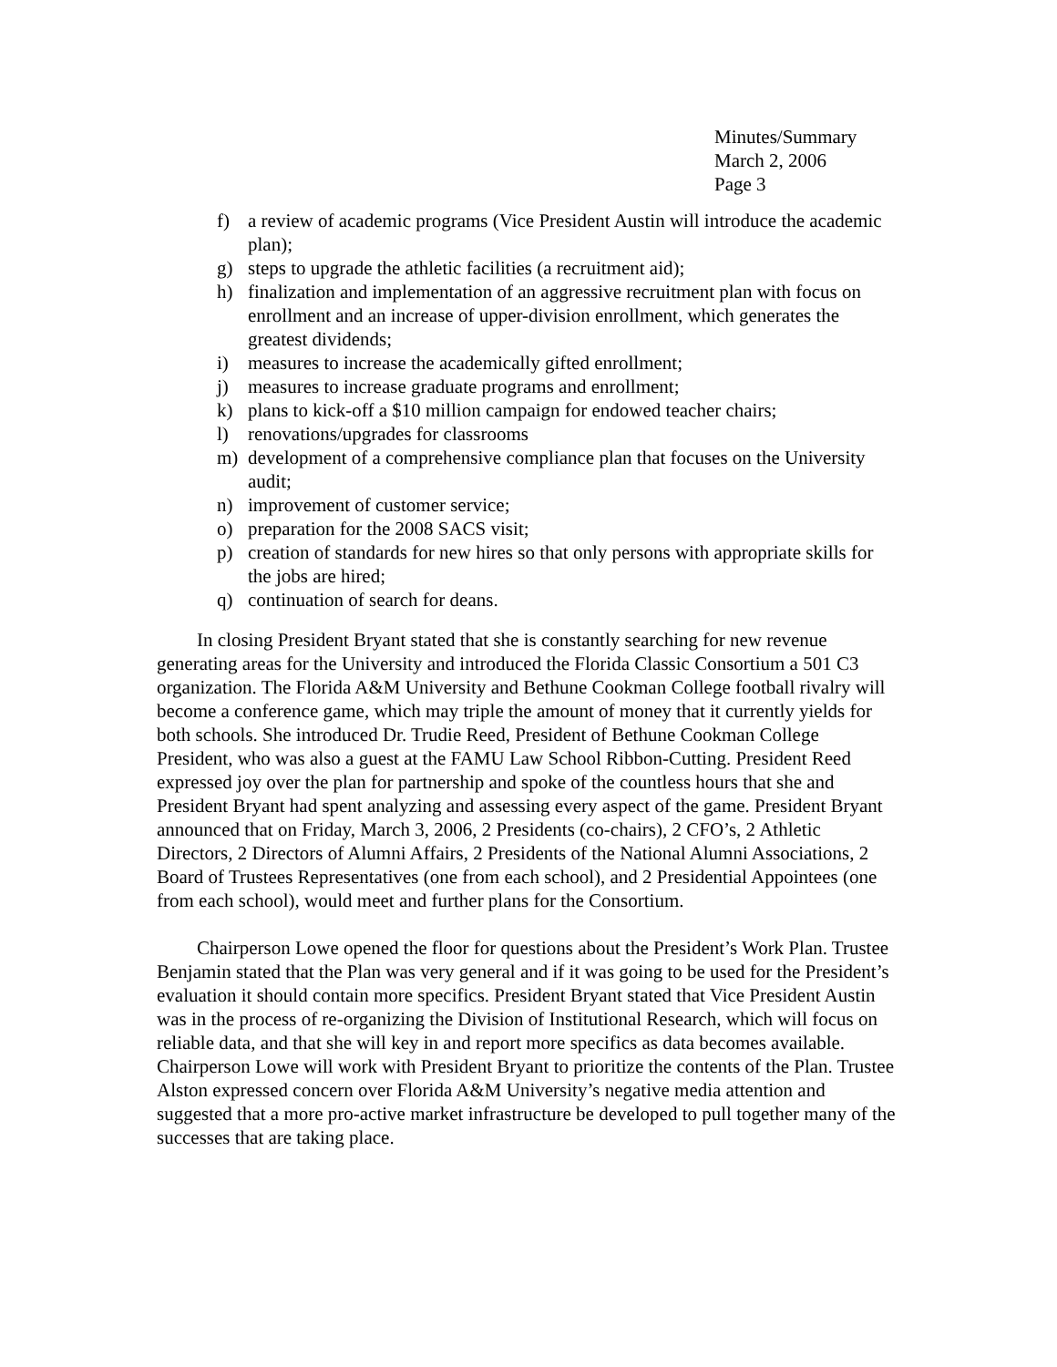Minutes/Summary
March 2, 2006
Page 3
f) a review of academic programs (Vice President Austin will introduce the academic plan);
g) steps to upgrade the athletic facilities (a recruitment aid);
h) finalization and implementation of an aggressive recruitment plan with focus on enrollment and an increase of upper-division enrollment, which generates the greatest dividends;
i) measures to increase the academically gifted enrollment;
j) measures to increase graduate programs and enrollment;
k) plans to kick-off a $10 million campaign for endowed teacher chairs;
l) renovations/upgrades for classrooms
m) development of a comprehensive compliance plan that focuses on the University audit;
n) improvement of customer service;
o) preparation for the 2008 SACS visit;
p) creation of standards for new hires so that only persons with appropriate skills for the jobs are hired;
q) continuation of search for deans.
In closing President Bryant stated that she is constantly searching for new revenue generating areas for the University and introduced the Florida Classic Consortium a 501 C3 organization. The Florida A&M University and Bethune Cookman College football rivalry will become a conference game, which may triple the amount of money that it currently yields for both schools. She introduced Dr. Trudie Reed, President of Bethune Cookman College President, who was also a guest at the FAMU Law School Ribbon-Cutting. President Reed expressed joy over the plan for partnership and spoke of the countless hours that she and President Bryant had spent analyzing and assessing every aspect of the game. President Bryant announced that on Friday, March 3, 2006, 2 Presidents (co-chairs), 2 CFO’s, 2 Athletic Directors, 2 Directors of Alumni Affairs, 2 Presidents of the National Alumni Associations, 2 Board of Trustees Representatives (one from each school), and 2 Presidential Appointees (one from each school), would meet and further plans for the Consortium.
Chairperson Lowe opened the floor for questions about the President’s Work Plan. Trustee Benjamin stated that the Plan was very general and if it was going to be used for the President’s evaluation it should contain more specifics. President Bryant stated that Vice President Austin was in the process of re-organizing the Division of Institutional Research, which will focus on reliable data, and that she will key in and report more specifics as data becomes available. Chairperson Lowe will work with President Bryant to prioritize the contents of the Plan. Trustee Alston expressed concern over Florida A&M University’s negative media attention and suggested that a more pro-active market infrastructure be developed to pull together many of the successes that are taking place.